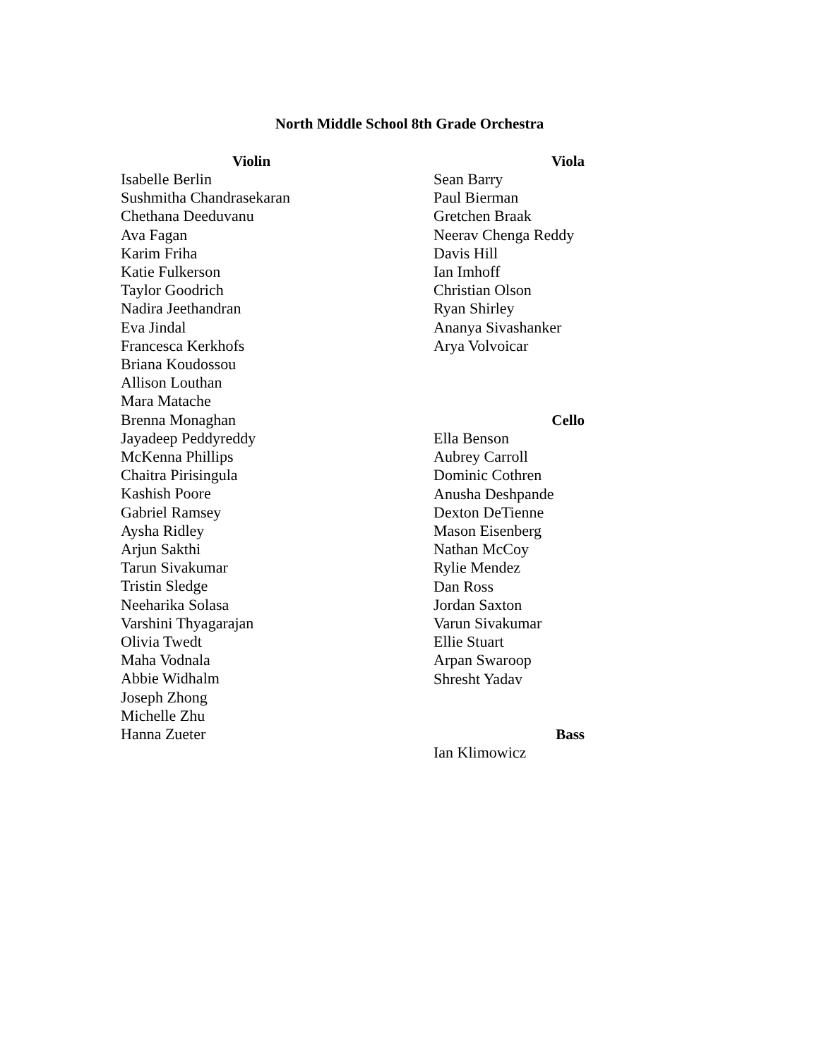North Middle School 8th Grade Orchestra
Violin
Isabelle Berlin
Sushmitha Chandrasekaran
Chethana Deeduvanu
Ava Fagan
Karim Friha
Katie Fulkerson
Taylor Goodrich
Nadira Jeethandran
Eva Jindal
Francesca Kerkhofs
Briana Koudossou
Allison Louthan
Mara Matache
Brenna Monaghan
Jayadeep Peddyreddy
McKenna Phillips
Chaitra Pirisingula
Kashish Poore
Gabriel Ramsey
Aysha Ridley
Arjun Sakthi
Tarun Sivakumar
Tristin Sledge
Neeharika Solasa
Varshini Thyagarajan
Olivia Twedt
Maha Vodnala
Abbie Widhalm
Joseph Zhong
Michelle Zhu
Hanna Zueter
Viola
Sean Barry
Paul Bierman
Gretchen Braak
Neerav Chenga Reddy
Davis Hill
Ian Imhoff
Christian Olson
Ryan Shirley
Ananya Sivashanker
Arya Volvoicar
Cello
Ella Benson
Aubrey Carroll
Dominic Cothren
Anusha Deshpande
Dexton DeTienne
Mason Eisenberg
Nathan McCoy
Rylie Mendez
Dan Ross
Jordan Saxton
Varun Sivakumar
Ellie Stuart
Arpan Swaroop
Shresht Yadav
Bass
Ian Klimowicz